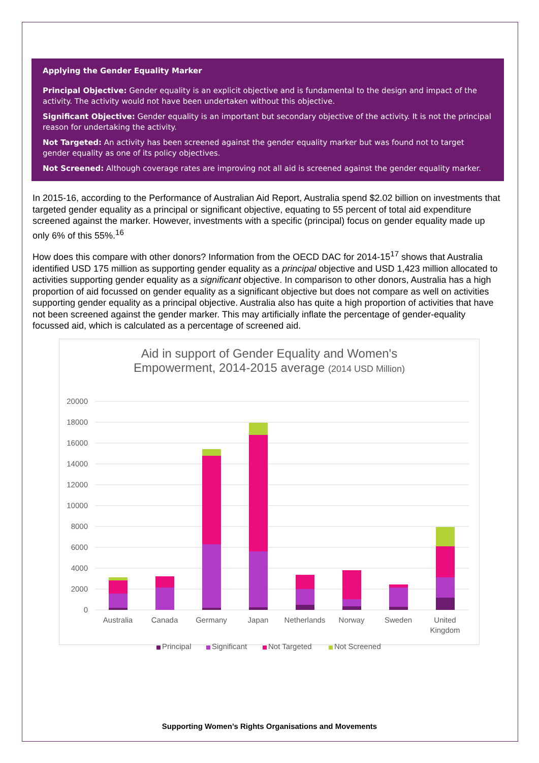Applying the Gender Equality Marker
Principal Objective: Gender equality is an explicit objective and is fundamental to the design and impact of the activity. The activity would not have been undertaken without this objective.
Significant Objective: Gender equality is an important but secondary objective of the activity. It is not the principal reason for undertaking the activity.
Not Targeted: An activity has been screened against the gender equality marker but was found not to target gender equality as one of its policy objectives.
Not Screened: Although coverage rates are improving not all aid is screened against the gender equality marker.
In 2015-16, according to the Performance of Australian Aid Report, Australia spend $2.02 billion on investments that targeted gender equality as a principal or significant objective, equating to 55 percent of total aid expenditure screened against the marker. However, investments with a specific (principal) focus on gender equality made up only 6% of this 55%.<sup>16</sup>
How does this compare with other donors? Information from the OECD DAC for 2014-15<sup>17</sup> shows that Australia identified USD 175 million as supporting gender equality as a principal objective and USD 1,423 million allocated to activities supporting gender equality as a significant objective. In comparison to other donors, Australia has a high proportion of aid focussed on gender equality as a significant objective but does not compare as well on activities supporting gender equality as a principal objective. Australia also has quite a high proportion of activities that have not been screened against the gender marker. This may artificially inflate the percentage of gender-equality focussed aid, which is calculated as a percentage of screened aid.
Aid in support of Gender Equality and Women's
Empowerment, 2014-2015 average (2014 USD Million)
20000
18000
16000
14000
12000
10000
8000
6000
4000
2000
0
Australia
Canada
Germany
Japan
Netherlands
Norway
Sweden
United
Kingdom
Principal
Significant
Not Targeted
Not Screened
Supporting Women’s Rights Organisations and Movements